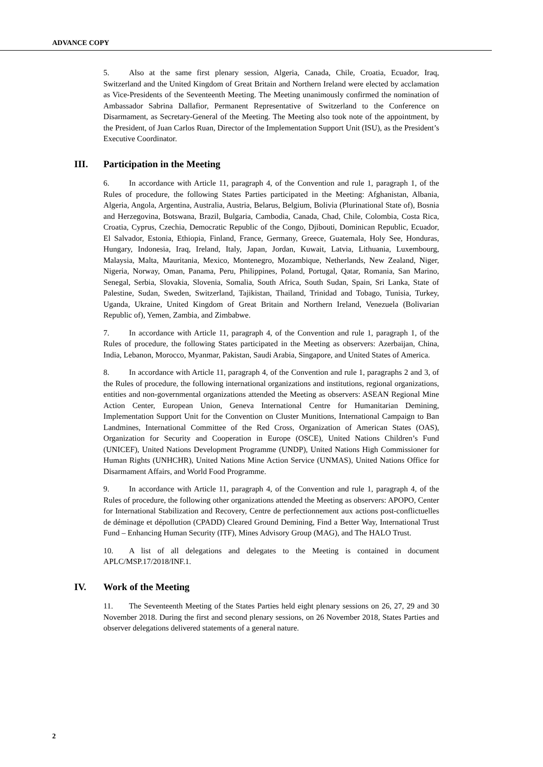ADVANCE COPY
5. Also at the same first plenary session, Algeria, Canada, Chile, Croatia, Ecuador, Iraq, Switzerland and the United Kingdom of Great Britain and Northern Ireland were elected by acclamation as Vice-Presidents of the Seventeenth Meeting. The Meeting unanimously confirmed the nomination of Ambassador Sabrina Dallafior, Permanent Representative of Switzerland to the Conference on Disarmament, as Secretary-General of the Meeting. The Meeting also took note of the appointment, by the President, of Juan Carlos Ruan, Director of the Implementation Support Unit (ISU), as the President’s Executive Coordinator.
III. Participation in the Meeting
6. In accordance with Article 11, paragraph 4, of the Convention and rule 1, paragraph 1, of the Rules of procedure, the following States Parties participated in the Meeting: Afghanistan, Albania, Algeria, Angola, Argentina, Australia, Austria, Belarus, Belgium, Bolivia (Plurinational State of), Bosnia and Herzegovina, Botswana, Brazil, Bulgaria, Cambodia, Canada, Chad, Chile, Colombia, Costa Rica, Croatia, Cyprus, Czechia, Democratic Republic of the Congo, Djibouti, Dominican Republic, Ecuador, El Salvador, Estonia, Ethiopia, Finland, France, Germany, Greece, Guatemala, Holy See, Honduras, Hungary, Indonesia, Iraq, Ireland, Italy, Japan, Jordan, Kuwait, Latvia, Lithuania, Luxembourg, Malaysia, Malta, Mauritania, Mexico, Montenegro, Mozambique, Netherlands, New Zealand, Niger, Nigeria, Norway, Oman, Panama, Peru, Philippines, Poland, Portugal, Qatar, Romania, San Marino, Senegal, Serbia, Slovakia, Slovenia, Somalia, South Africa, South Sudan, Spain, Sri Lanka, State of Palestine, Sudan, Sweden, Switzerland, Tajikistan, Thailand, Trinidad and Tobago, Tunisia, Turkey, Uganda, Ukraine, United Kingdom of Great Britain and Northern Ireland, Venezuela (Bolivarian Republic of), Yemen, Zambia, and Zimbabwe.
7. In accordance with Article 11, paragraph 4, of the Convention and rule 1, paragraph 1, of the Rules of procedure, the following States participated in the Meeting as observers: Azerbaijan, China, India, Lebanon, Morocco, Myanmar, Pakistan, Saudi Arabia, Singapore, and United States of America.
8. In accordance with Article 11, paragraph 4, of the Convention and rule 1, paragraphs 2 and 3, of the Rules of procedure, the following international organizations and institutions, regional organizations, entities and non-governmental organizations attended the Meeting as observers: ASEAN Regional Mine Action Center, European Union, Geneva International Centre for Humanitarian Demining, Implementation Support Unit for the Convention on Cluster Munitions, International Campaign to Ban Landmines, International Committee of the Red Cross, Organization of American States (OAS), Organization for Security and Cooperation in Europe (OSCE), United Nations Children’s Fund (UNICEF), United Nations Development Programme (UNDP), United Nations High Commissioner for Human Rights (UNHCHR), United Nations Mine Action Service (UNMAS), United Nations Office for Disarmament Affairs, and World Food Programme.
9. In accordance with Article 11, paragraph 4, of the Convention and rule 1, paragraph 4, of the Rules of procedure, the following other organizations attended the Meeting as observers: APOPO, Center for International Stabilization and Recovery, Centre de perfectionnement aux actions post-conflictuelles de déminage et dépollution (CPADD) Cleared Ground Demining, Find a Better Way, International Trust Fund – Enhancing Human Security (ITF), Mines Advisory Group (MAG), and The HALO Trust.
10. A list of all delegations and delegates to the Meeting is contained in document APLC/MSP.17/2018/INF.1.
IV. Work of the Meeting
11. The Seventeenth Meeting of the States Parties held eight plenary sessions on 26, 27, 29 and 30 November 2018. During the first and second plenary sessions, on 26 November 2018, States Parties and observer delegations delivered statements of a general nature.
2